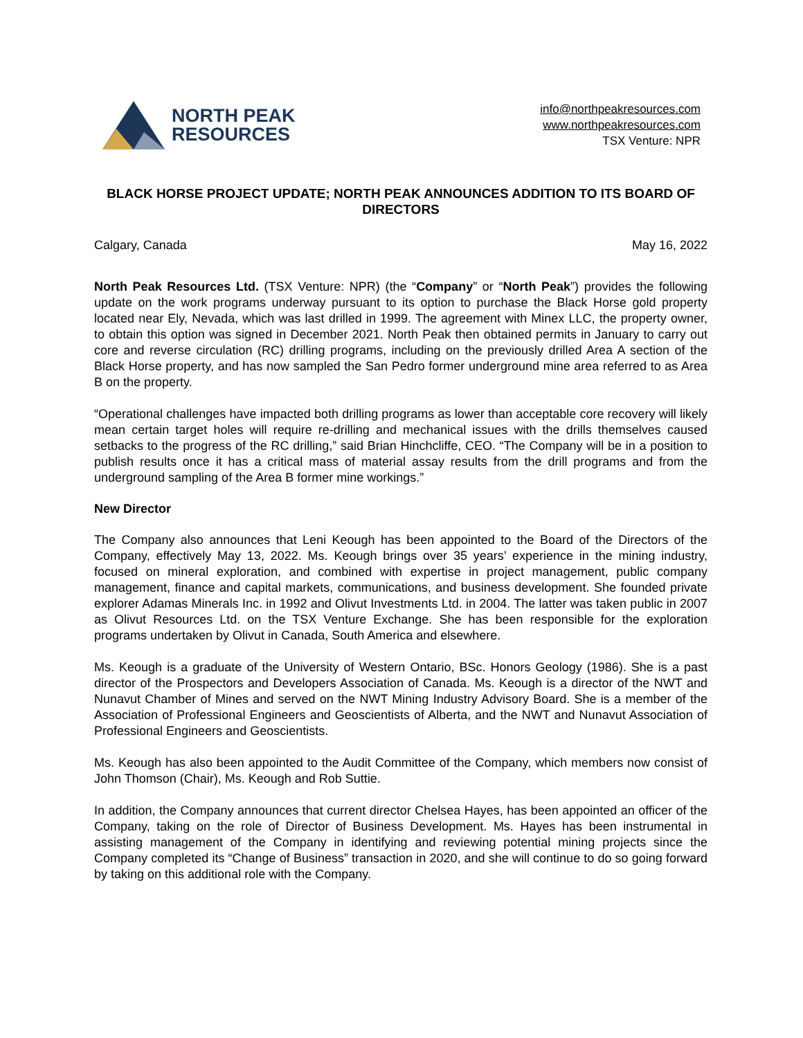NORTH PEAK
RESOURCES
info@northpeakresources.com
www.northpeakresources.com
TSX Venture: NPR
BLACK HORSE PROJECT UPDATE; NORTH PEAK ANNOUNCES ADDITION TO ITS BOARD OF DIRECTORS
Calgary, Canada May 16, 2022
North Peak Resources Ltd. (TSX Venture: NPR) (the “Company” or “North Peak”) provides the following update on the work programs underway pursuant to its option to purchase the Black Horse gold property located near Ely, Nevada, which was last drilled in 1999. The agreement with Minex LLC, the property owner, to obtain this option was signed in December 2021. North Peak then obtained permits in January to carry out core and reverse circulation (RC) drilling programs, including on the previously drilled Area A section of the Black Horse property, and has now sampled the San Pedro former underground mine area referred to as Area B on the property.
“Operational challenges have impacted both drilling programs as lower than acceptable core recovery will likely mean certain target holes will require re-drilling and mechanical issues with the drills themselves caused setbacks to the progress of the RC drilling,” said Brian Hinchcliffe, CEO. “The Company will be in a position to publish results once it has a critical mass of material assay results from the drill programs and from the underground sampling of the Area B former mine workings.”
New Director
The Company also announces that Leni Keough has been appointed to the Board of the Directors of the Company, effectively May 13, 2022. Ms. Keough brings over 35 years’ experience in the mining industry, focused on mineral exploration, and combined with expertise in project management, public company management, finance and capital markets, communications, and business development. She founded private explorer Adamas Minerals Inc. in 1992 and Olivut Investments Ltd. in 2004. The latter was taken public in 2007 as Olivut Resources Ltd. on the TSX Venture Exchange. She has been responsible for the exploration programs undertaken by Olivut in Canada, South America and elsewhere.
Ms. Keough is a graduate of the University of Western Ontario, BSc. Honors Geology (1986). She is a past director of the Prospectors and Developers Association of Canada. Ms. Keough is a director of the NWT and Nunavut Chamber of Mines and served on the NWT Mining Industry Advisory Board. She is a member of the Association of Professional Engineers and Geoscientists of Alberta, and the NWT and Nunavut Association of Professional Engineers and Geoscientists.
Ms. Keough has also been appointed to the Audit Committee of the Company, which members now consist of John Thomson (Chair), Ms. Keough and Rob Suttie.
In addition, the Company announces that current director Chelsea Hayes, has been appointed an officer of the Company, taking on the role of Director of Business Development. Ms. Hayes has been instrumental in assisting management of the Company in identifying and reviewing potential mining projects since the Company completed its “Change of Business” transaction in 2020, and she will continue to do so going forward by taking on this additional role with the Company.